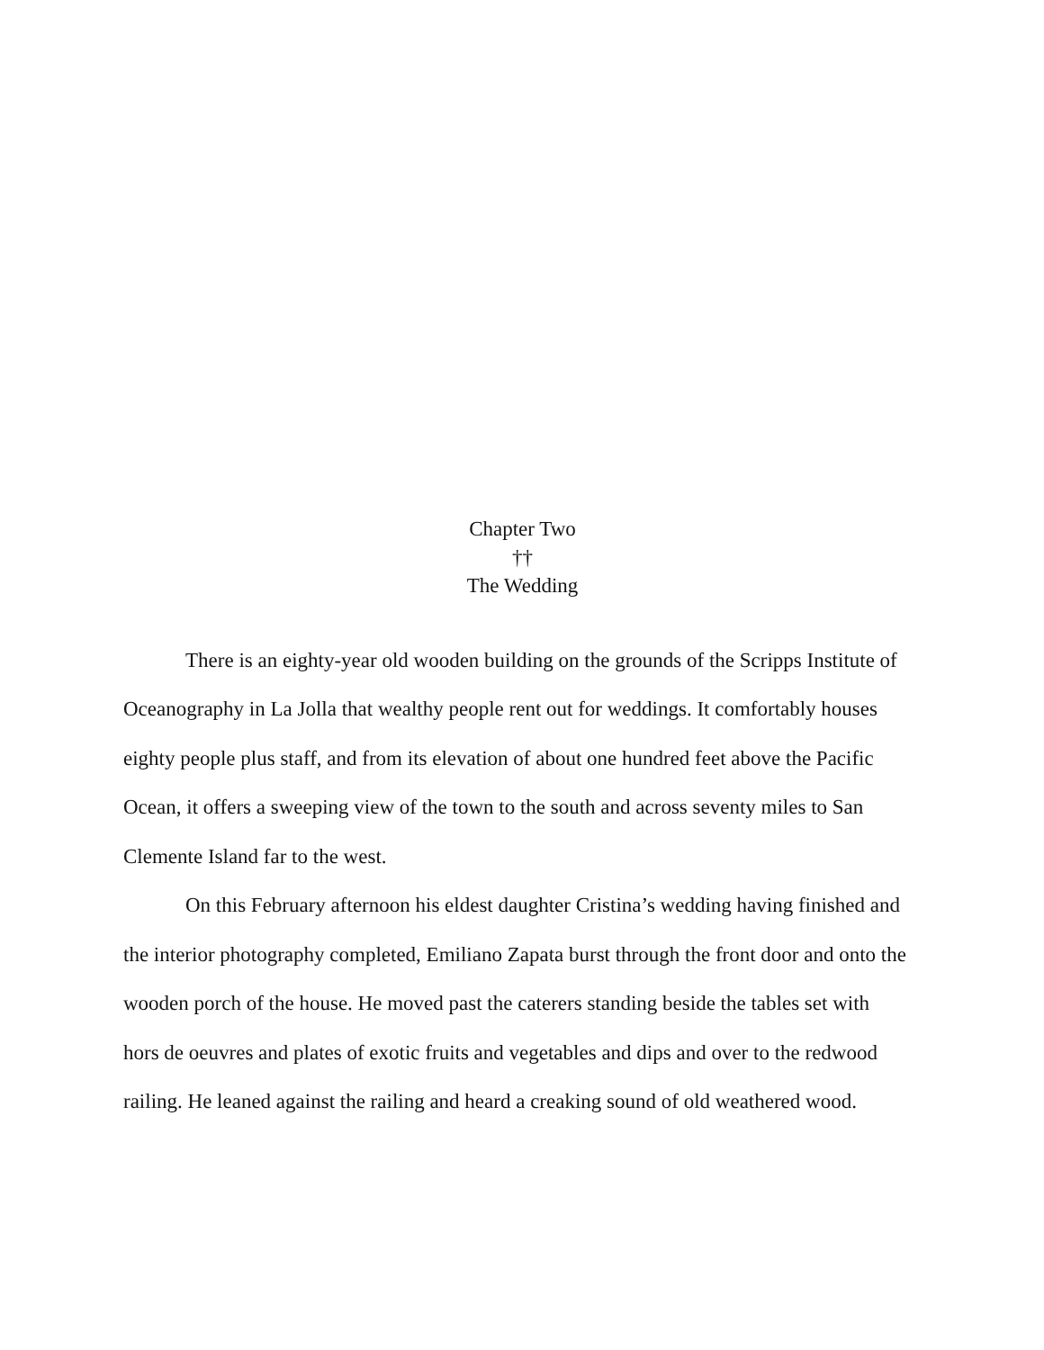Chapter Two
††
The Wedding
There is an eighty-year old wooden building on the grounds of the Scripps Institute of Oceanography in La Jolla that wealthy people rent out for weddings. It comfortably houses eighty people plus staff, and from its elevation of about one hundred feet above the Pacific Ocean, it offers a sweeping view of the town to the south and across seventy miles to San Clemente Island far to the west.
On this February afternoon his eldest daughter Cristina’s wedding having finished and the interior photography completed, Emiliano Zapata burst through the front door and onto the wooden porch of the house. He moved past the caterers standing beside the tables set with hors de oeuvres and plates of exotic fruits and vegetables and dips and over to the redwood railing. He leaned against the railing and heard a creaking sound of old weathered wood.